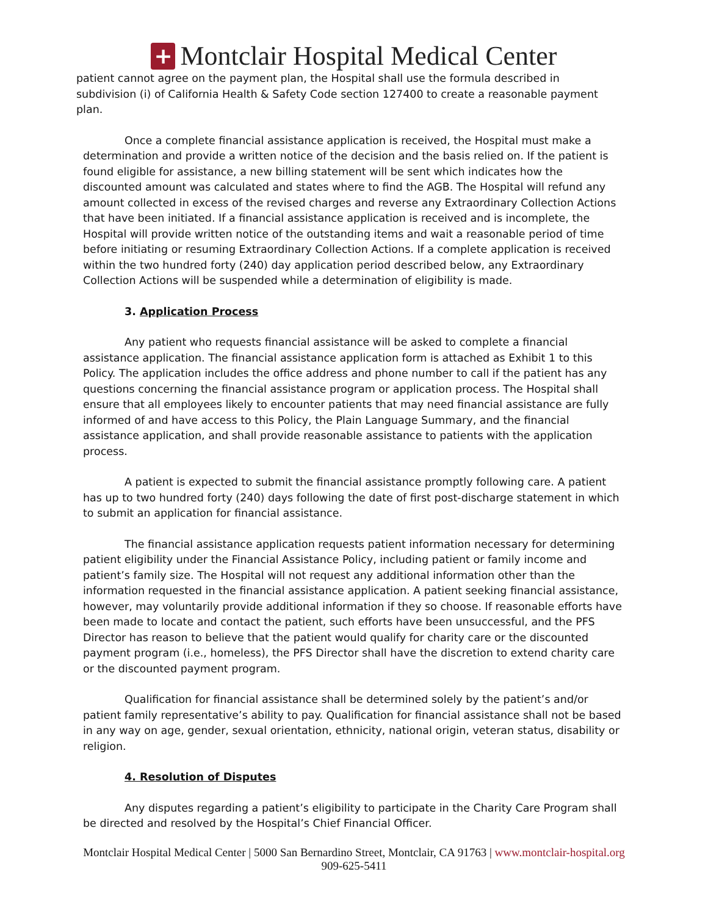+
Montclair Hospital Medical Center
patient cannot agree on the payment plan, the Hospital shall use the formula described in subdivision (i) of California Health & Safety Code section 127400 to create a reasonable payment plan.
Once a complete financial assistance application is received, the Hospital must make a determination and provide a written notice of the decision and the basis relied on. If the patient is found eligible for assistance, a new billing statement will be sent which indicates how the discounted amount was calculated and states where to find the AGB. The Hospital will refund any amount collected in excess of the revised charges and reverse any Extraordinary Collection Actions that have been initiated. If a financial assistance application is received and is incomplete, the Hospital will provide written notice of the outstanding items and wait a reasonable period of time before initiating or resuming Extraordinary Collection Actions. If a complete application is received within the two hundred forty (240) day application period described below, any Extraordinary Collection Actions will be suspended while a determination of eligibility is made.
3. Application Process
Any patient who requests financial assistance will be asked to complete a financial assistance application. The financial assistance application form is attached as Exhibit 1 to this Policy. The application includes the office address and phone number to call if the patient has any questions concerning the financial assistance program or application process. The Hospital shall ensure that all employees likely to encounter patients that may need financial assistance are fully informed of and have access to this Policy, the Plain Language Summary, and the financial assistance application, and shall provide reasonable assistance to patients with the application process.
A patient is expected to submit the financial assistance promptly following care. A patient has up to two hundred forty (240) days following the date of first post-discharge statement in which to submit an application for financial assistance.
The financial assistance application requests patient information necessary for determining patient eligibility under the Financial Assistance Policy, including patient or family income and patient’s family size. The Hospital will not request any additional information other than the information requested in the financial assistance application. A patient seeking financial assistance, however, may voluntarily provide additional information if they so choose. If reasonable efforts have been made to locate and contact the patient, such efforts have been unsuccessful, and the PFS Director has reason to believe that the patient would qualify for charity care or the discounted payment program (i.e., homeless), the PFS Director shall have the discretion to extend charity care or the discounted payment program.
Qualification for financial assistance shall be determined solely by the patient’s and/or patient family representative’s ability to pay. Qualification for financial assistance shall not be based in any way on age, gender, sexual orientation, ethnicity, national origin, veteran status, disability or religion.
4. Resolution of Disputes
Any disputes regarding a patient’s eligibility to participate in the Charity Care Program shall be directed and resolved by the Hospital’s Chief Financial Officer.
Montclair Hospital Medical Center | 5000 San Bernardino Street, Montclair, CA 91763 | www.montclair-hospital.org
909-625-5411